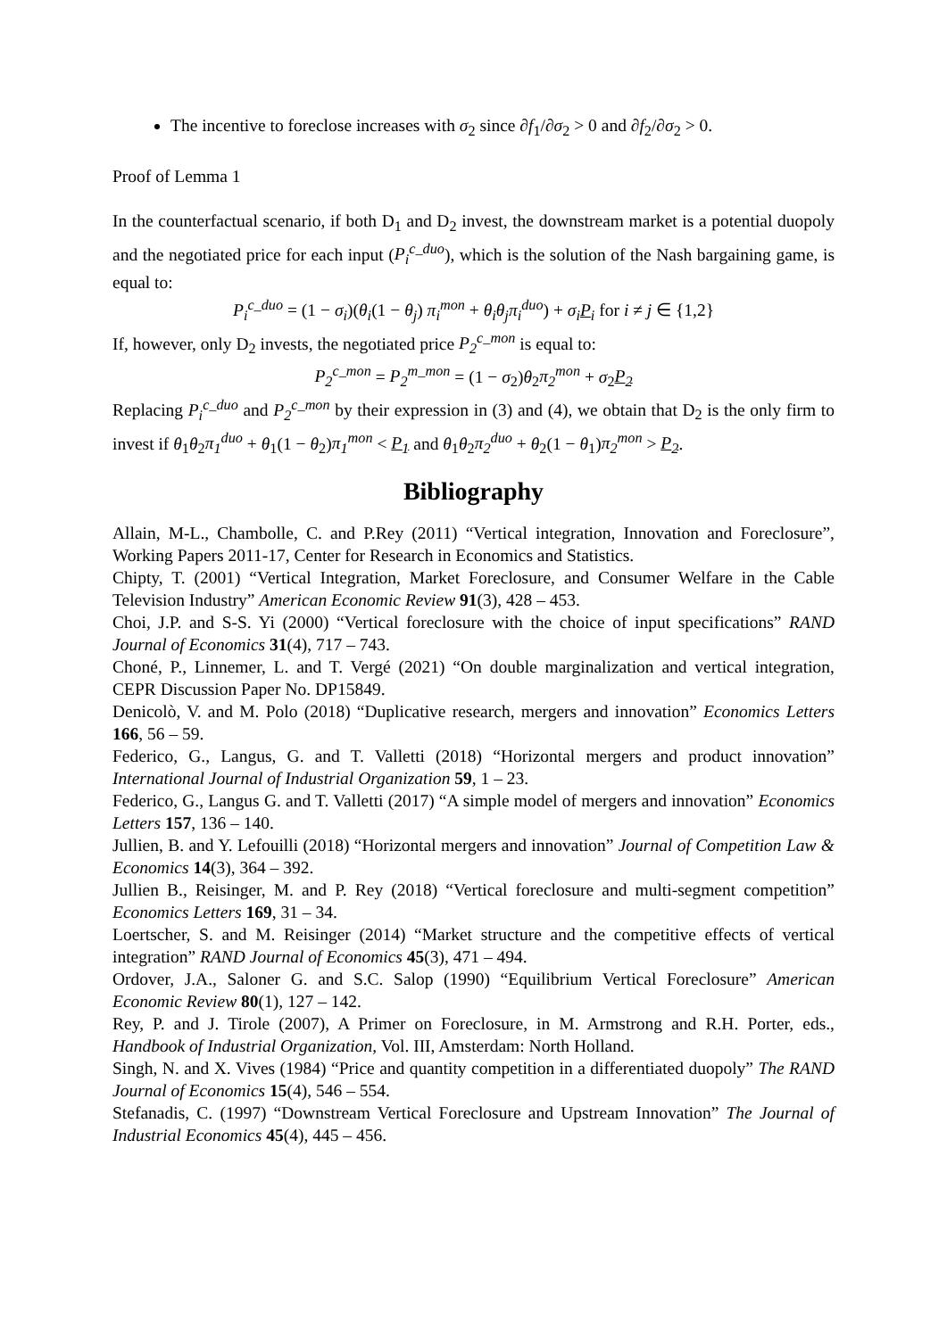The incentive to foreclose increases with σ<sub>2</sub> since ∂f<sub>1</sub>/∂σ<sub>2</sub> > 0 and ∂f<sub>2</sub>/∂σ<sub>2</sub> > 0.
Proof of Lemma 1
In the counterfactual scenario, if both D<sub>1</sub> and D<sub>2</sub> invest, the downstream market is a potential duopoly and the negotiated price for each input (P<sub>i</sub><sup>c_duo</sup>), which is the solution of the Nash bargaining game, is equal to:
P<sub>i</sub><sup>c_duo</sup> = (1 − σ<sub>i</sub>)(θ<sub>i</sub>(1 − θ<sub>j</sub>) π<sub>i</sub><sup>mon</sup> + θ<sub>i</sub>θ<sub>j</sub>π<sub>i</sub><sup>duo</sup>) + σ<sub>i</sub>P<sub>i</sub> for i ≠ j ∈ {1,2}
If, however, only D<sub>2</sub> invests, the negotiated price P<sub>2</sub><sup>c_mon</sup> is equal to:
P<sub>2</sub><sup>c_mon</sup> = P<sub>2</sub><sup>m_mon</sup> = (1 − σ<sub>2</sub>)θ<sub>2</sub>π<sub>2</sub><sup>mon</sup> + σ<sub>2</sub>P<sub>2</sub>
Replacing P<sub>i</sub><sup>c_duo</sup> and P<sub>2</sub><sup>c_mon</sup> by their expression in (3) and (4), we obtain that D<sub>2</sub> is the only firm to invest if θ<sub>1</sub>θ<sub>2</sub>π<sub>1</sub><sup>duo</sup> + θ<sub>1</sub>(1 − θ<sub>2</sub>)π<sub>1</sub><sup>mon</sup> < P<sub>1</sub> and θ<sub>1</sub>θ<sub>2</sub>π<sub>2</sub><sup>duo</sup> + θ<sub>2</sub>(1 − θ<sub>1</sub>)π<sub>2</sub><sup>mon</sup> > P<sub>2</sub>.
Bibliography
Allain, M-L., Chambolle, C. and P.Rey (2011) “Vertical integration, Innovation and Foreclosure”, Working Papers 2011-17, Center for Research in Economics and Statistics.
Chipty, T. (2001) “Vertical Integration, Market Foreclosure, and Consumer Welfare in the Cable Television Industry” American Economic Review 91(3), 428 – 453.
Choi, J.P. and S-S. Yi (2000) “Vertical foreclosure with the choice of input specifications” RAND Journal of Economics 31(4), 717 – 743.
Choné, P., Linnemer, L. and T. Vergé (2021) “On double marginalization and vertical integration, CEPR Discussion Paper No. DP15849.
Denicolò, V. and M. Polo (2018) “Duplicative research, mergers and innovation” Economics Letters 166, 56 – 59.
Federico, G., Langus, G. and T. Valletti (2018) “Horizontal mergers and product innovation” International Journal of Industrial Organization 59, 1 – 23.
Federico, G., Langus G. and T. Valletti (2017) “A simple model of mergers and innovation” Economics Letters 157, 136 – 140.
Jullien, B. and Y. Lefouilli (2018) “Horizontal mergers and innovation” Journal of Competition Law & Economics 14(3), 364 – 392.
Jullien B., Reisinger, M. and P. Rey (2018) “Vertical foreclosure and multi-segment competition” Economics Letters 169, 31 – 34.
Loertscher, S. and M. Reisinger (2014) “Market structure and the competitive effects of vertical integration” RAND Journal of Economics 45(3), 471 – 494.
Ordover, J.A., Saloner G. and S.C. Salop (1990) “Equilibrium Vertical Foreclosure” American Economic Review 80(1), 127 – 142.
Rey, P. and J. Tirole (2007), A Primer on Foreclosure, in M. Armstrong and R.H. Porter, eds., Handbook of Industrial Organization, Vol. III, Amsterdam: North Holland.
Singh, N. and X. Vives (1984) “Price and quantity competition in a differentiated duopoly” The RAND Journal of Economics 15(4), 546 – 554.
Stefanadis, C. (1997) “Downstream Vertical Foreclosure and Upstream Innovation” The Journal of Industrial Economics 45(4), 445 – 456.